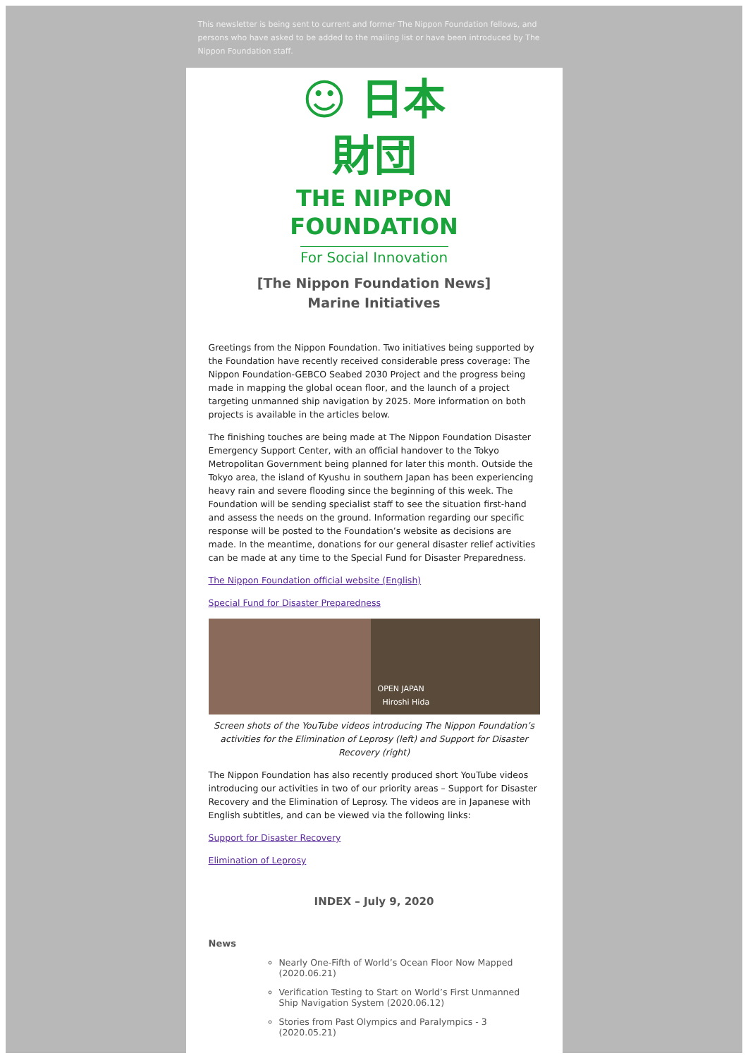This newsletter is being sent to current and former The Nippon Foundation fellows, and persons who have asked to be added to the mailing list or have been introduced by The Nippon Foundation staff.
☺ 日本
財団
THE NIPPON
FOUNDATION
For Social Innovation
[The Nippon Foundation News]
Marine Initiatives
Greetings from the Nippon Foundation. Two initiatives being supported by the Foundation have recently received considerable press coverage: The Nippon Foundation-GEBCO Seabed 2030 Project and the progress being made in mapping the global ocean floor, and the launch of a project targeting unmanned ship navigation by 2025. More information on both projects is available in the articles below.
The finishing touches are being made at The Nippon Foundation Disaster Emergency Support Center, with an official handover to the Tokyo Metropolitan Government being planned for later this month. Outside the Tokyo area, the island of Kyushu in southern Japan has been experiencing heavy rain and severe flooding since the beginning of this week. The Foundation will be sending specialist staff to see the situation first-hand and assess the needs on the ground. Information regarding our specific response will be posted to the Foundation’s website as decisions are made. In the meantime, donations for our general disaster relief activities can be made at any time to the Special Fund for Disaster Preparedness.
The Nippon Foundation official website (English)
Special Fund for Disaster Preparedness
OPEN JAPAN
Hiroshi Hida
Screen shots of the YouTube videos introducing The Nippon Foundation’s activities for the Elimination of Leprosy (left) and Support for Disaster Recovery (right)
The Nippon Foundation has also recently produced short YouTube videos introducing our activities in two of our priority areas – Support for Disaster Recovery and the Elimination of Leprosy. The videos are in Japanese with English subtitles, and can be viewed via the following links:
Support for Disaster Recovery
Elimination of Leprosy
INDEX – July 9, 2020
News
Nearly One-Fifth of World’s Ocean Floor Now Mapped (2020.06.21)
Verification Testing to Start on World’s First Unmanned Ship Navigation System (2020.06.12)
Stories from Past Olympics and Paralympics - 3 (2020.05.21)